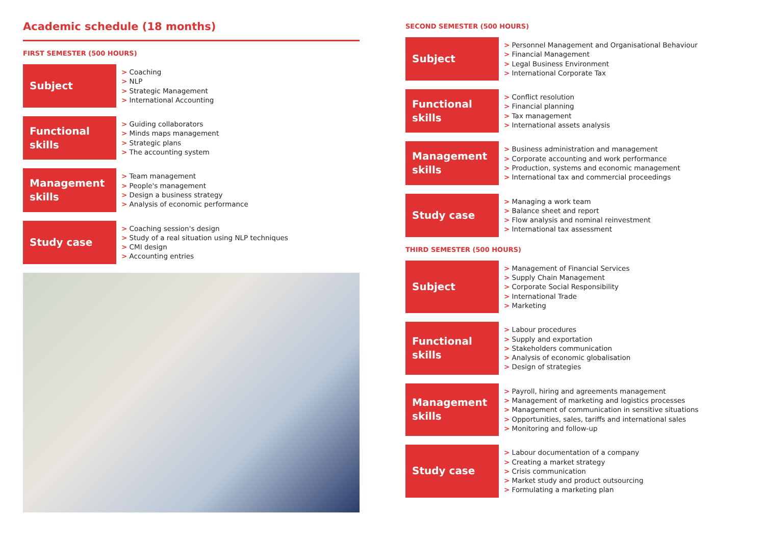Academic schedule (18 months)
FIRST SEMESTER (500 HOURS)
Subject
> Coaching
> NLP
> Strategic Management
> International Accounting
Functional skills
> Guiding collaborators
> Minds maps management
> Strategic plans
> The accounting system
Management skills
> Team management
> People's management
> Design a business strategy
> Analysis of economic performance
Study case
> Coaching session's design
> Study of a real situation using NLP techniques
> CMI design
> Accounting entries
SECOND SEMESTER (500 HOURS)
Subject
> Personnel Management and Organisational Behaviour
> Financial Management
> Legal Business Environment
> International Corporate Tax
Functional skills
> Conflict resolution
> Financial planning
> Tax management
> International assets analysis
Management skills
> Business administration and management
> Corporate accounting and work performance
> Production, systems and economic management
> International tax and commercial proceedings
Study case
> Managing a work team
> Balance sheet and report
> Flow analysis and nominal reinvestment
> International tax assessment
THIRD SEMESTER (500 HOURS)
Subject
> Management of Financial Services
> Supply Chain Management
> Corporate Social Responsibility
> International Trade
> Marketing
Functional skills
> Labour procedures
> Supply and exportation
> Stakeholders communication
> Analysis of economic globalisation
> Design of strategies
Management skills
> Payroll, hiring and agreements management
> Management of marketing and logistics processes
> Management of communication in sensitive situations
> Opportunities, sales, tariffs and international sales
> Monitoring and follow-up
Study case
> Labour documentation of a company
> Creating a market strategy
> Crisis communication
> Market study and product outsourcing
> Formulating a marketing plan